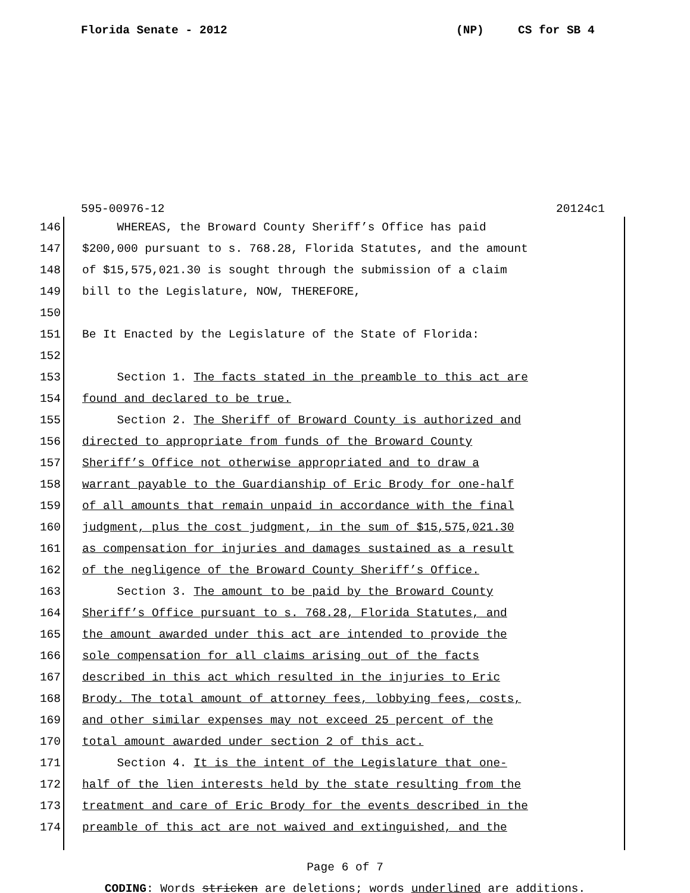Florida Senate - 2012 (NP) CS for SB 4
595-00976-12 20124c1
146
WHEREAS, the Broward County Sheriff’s Office has paid
147
$200,000 pursuant to s. 768.28, Florida Statutes, and the amount
148
of $15,575,021.30 is sought through the submission of a claim
149
bill to the Legislature, NOW, THEREFORE,
150
151
Be It Enacted by the Legislature of the State of Florida:
152
153
Section 1. The facts stated in the preamble to this act are
154
found and declared to be true.
155
Section 2. The Sheriff of Broward County is authorized and
156
directed to appropriate from funds of the Broward County
157
Sheriff’s Office not otherwise appropriated and to draw a
158
warrant payable to the Guardianship of Eric Brody for one-half
159
of all amounts that remain unpaid in accordance with the final
160
judgment, plus the cost judgment, in the sum of $15,575,021.30
161
as compensation for injuries and damages sustained as a result
162
of the negligence of the Broward County Sheriff’s Office.
163
Section 3. The amount to be paid by the Broward County
164
Sheriff’s Office pursuant to s. 768.28, Florida Statutes, and
165
the amount awarded under this act are intended to provide the
166
sole compensation for all claims arising out of the facts
167
described in this act which resulted in the injuries to Eric
168
Brody. The total amount of attorney fees, lobbying fees, costs,
169
and other similar expenses may not exceed 25 percent of the
170
total amount awarded under section 2 of this act.
171
Section 4. It is the intent of the Legislature that one-
172
half of the lien interests held by the state resulting from the
173
treatment and care of Eric Brody for the events described in the
174
preamble of this act are not waived and extinguished, and the
Page 6 of 7
CODING: Words stricken are deletions; words underlined are additions.